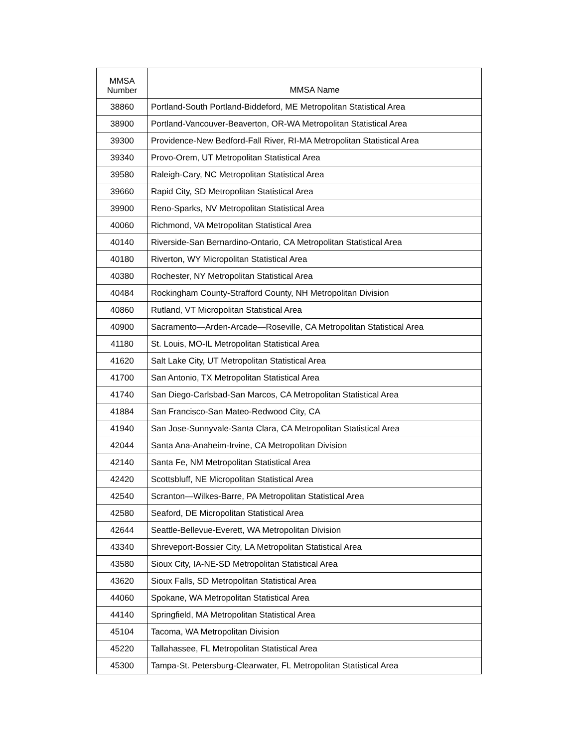| MMSA Number | MMSA Name |
| --- | --- |
| 38860 | Portland-South Portland-Biddeford, ME Metropolitan Statistical Area |
| 38900 | Portland-Vancouver-Beaverton, OR-WA Metropolitan Statistical Area |
| 39300 | Providence-New Bedford-Fall River, RI-MA Metropolitan Statistical Area |
| 39340 | Provo-Orem, UT Metropolitan Statistical Area |
| 39580 | Raleigh-Cary, NC Metropolitan Statistical Area |
| 39660 | Rapid City, SD Metropolitan Statistical Area |
| 39900 | Reno-Sparks, NV Metropolitan Statistical Area |
| 40060 | Richmond, VA Metropolitan Statistical Area |
| 40140 | Riverside-San Bernardino-Ontario, CA Metropolitan Statistical Area |
| 40180 | Riverton, WY Micropolitan Statistical Area |
| 40380 | Rochester, NY Metropolitan Statistical Area |
| 40484 | Rockingham County-Strafford County, NH Metropolitan Division |
| 40860 | Rutland, VT Micropolitan Statistical Area |
| 40900 | Sacramento—Arden-Arcade—Roseville, CA Metropolitan Statistical Area |
| 41180 | St. Louis, MO-IL Metropolitan Statistical Area |
| 41620 | Salt Lake City, UT Metropolitan Statistical Area |
| 41700 | San Antonio, TX Metropolitan Statistical Area |
| 41740 | San Diego-Carlsbad-San Marcos, CA Metropolitan Statistical Area |
| 41884 | San Francisco-San Mateo-Redwood City, CA |
| 41940 | San Jose-Sunnyvale-Santa Clara, CA Metropolitan Statistical Area |
| 42044 | Santa Ana-Anaheim-Irvine, CA Metropolitan Division |
| 42140 | Santa Fe, NM Metropolitan Statistical Area |
| 42420 | Scottsbluff, NE Micropolitan Statistical Area |
| 42540 | Scranton—Wilkes-Barre, PA Metropolitan Statistical Area |
| 42580 | Seaford, DE Micropolitan Statistical Area |
| 42644 | Seattle-Bellevue-Everett, WA Metropolitan Division |
| 43340 | Shreveport-Bossier City, LA Metropolitan Statistical Area |
| 43580 | Sioux City, IA-NE-SD Metropolitan Statistical Area |
| 43620 | Sioux Falls, SD Metropolitan Statistical Area |
| 44060 | Spokane, WA Metropolitan Statistical Area |
| 44140 | Springfield, MA Metropolitan Statistical Area |
| 45104 | Tacoma, WA Metropolitan Division |
| 45220 | Tallahassee, FL Metropolitan Statistical Area |
| 45300 | Tampa-St. Petersburg-Clearwater, FL Metropolitan Statistical Area |